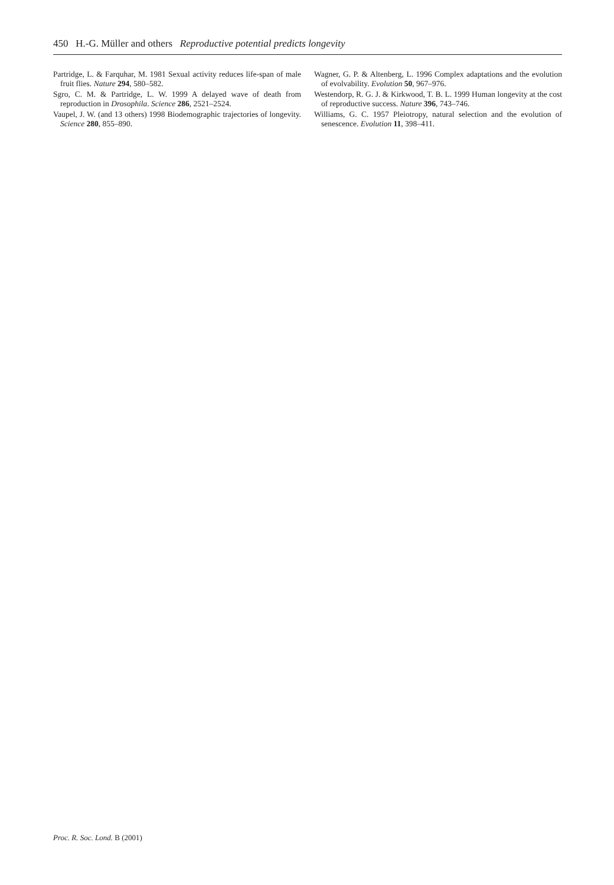450 H.-G. Müller and others Reproductive potential predicts longevity
Partridge, L. & Farquhar, M. 1981 Sexual activity reduces life-span of male fruit flies. Nature 294, 580–582.
Sgro, C. M. & Partridge, L. W. 1999 A delayed wave of death from reproduction in Drosophila. Science 286, 2521–2524.
Vaupel, J. W. (and 13 others) 1998 Biodemographic trajectories of longevity. Science 280, 855–890.
Wagner, G. P. & Altenberg, L. 1996 Complex adaptations and the evolution of evolvability. Evolution 50, 967–976.
Westendorp, R. G. J. & Kirkwood, T. B. L. 1999 Human longevity at the cost of reproductive success. Nature 396, 743–746.
Williams, G. C. 1957 Pleiotropy, natural selection and the evolution of senescence. Evolution 11, 398–411.
Proc. R. Soc. Lond. B (2001)